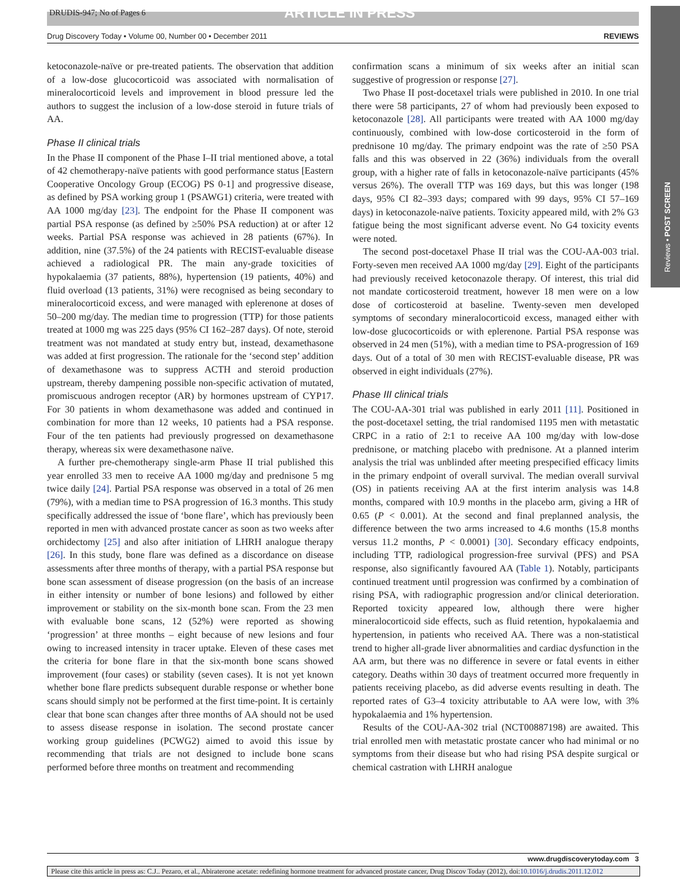DRUDIS-947; No of Pages 6 ARTICLE IN PRESS
Drug Discovery Today • Volume 00, Number 00 • December 2011 REVIEWS
Reviews • POST SCREEN
ketoconazole-naïve or pre-treated patients. The observation that addition of a low-dose glucocorticoid was associated with normalisation of mineralocorticoid levels and improvement in blood pressure led the authors to suggest the inclusion of a low-dose steroid in future trials of AA.
Phase II clinical trials
In the Phase II component of the Phase I–II trial mentioned above, a total of 42 chemotherapy-naïve patients with good performance status [Eastern Cooperative Oncology Group (ECOG) PS 0-1] and progressive disease, as defined by PSA working group 1 (PSAWG1) criteria, were treated with AA 1000 mg/day [23]. The endpoint for the Phase II component was partial PSA response (as defined by ≥50% PSA reduction) at or after 12 weeks. Partial PSA response was achieved in 28 patients (67%). In addition, nine (37.5%) of the 24 patients with RECIST-evaluable disease achieved a radiological PR. The main any-grade toxicities of hypokalaemia (37 patients, 88%), hypertension (19 patients, 40%) and fluid overload (13 patients, 31%) were recognised as being secondary to mineralocorticoid excess, and were managed with eplerenone at doses of 50–200 mg/day. The median time to progression (TTP) for those patients treated at 1000 mg was 225 days (95% CI 162–287 days). Of note, steroid treatment was not mandated at study entry but, instead, dexamethasone was added at first progression. The rationale for the ‘second step’ addition of dexamethasone was to suppress ACTH and steroid production upstream, thereby dampening possible non-specific activation of mutated, promiscuous androgen receptor (AR) by hormones upstream of CYP17. For 30 patients in whom dexamethasone was added and continued in combination for more than 12 weeks, 10 patients had a PSA response. Four of the ten patients had previously progressed on dexamethasone therapy, whereas six were dexamethasone naïve.
A further pre-chemotherapy single-arm Phase II trial published this year enrolled 33 men to receive AA 1000 mg/day and prednisone 5 mg twice daily [24]. Partial PSA response was observed in a total of 26 men (79%), with a median time to PSA progression of 16.3 months. This study specifically addressed the issue of ‘bone flare’, which has previously been reported in men with advanced prostate cancer as soon as two weeks after orchidectomy [25] and also after initiation of LHRH analogue therapy [26]. In this study, bone flare was defined as a discordance on disease assessments after three months of therapy, with a partial PSA response but bone scan assessment of disease progression (on the basis of an increase in either intensity or number of bone lesions) and followed by either improvement or stability on the six-month bone scan. From the 23 men with evaluable bone scans, 12 (52%) were reported as showing ‘progression’ at three months – eight because of new lesions and four owing to increased intensity in tracer uptake. Eleven of these cases met the criteria for bone flare in that the six-month bone scans showed improvement (four cases) or stability (seven cases). It is not yet known whether bone flare predicts subsequent durable response or whether bone scans should simply not be performed at the first time-point. It is certainly clear that bone scan changes after three months of AA should not be used to assess disease response in isolation. The second prostate cancer working group guidelines (PCWG2) aimed to avoid this issue by recommending that trials are not designed to include bone scans performed before three months on treatment and recommending
confirmation scans a minimum of six weeks after an initial scan suggestive of progression or response [27].
Two Phase II post-docetaxel trials were published in 2010. In one trial there were 58 participants, 27 of whom had previously been exposed to ketoconazole [28]. All participants were treated with AA 1000 mg/day continuously, combined with low-dose corticosteroid in the form of prednisone 10 mg/day. The primary endpoint was the rate of ≥50 PSA falls and this was observed in 22 (36%) individuals from the overall group, with a higher rate of falls in ketoconazole-naïve participants (45% versus 26%). The overall TTP was 169 days, but this was longer (198 days, 95% CI 82–393 days; compared with 99 days, 95% CI 57–169 days) in ketoconazole-naïve patients. Toxicity appeared mild, with 2% G3 fatigue being the most significant adverse event. No G4 toxicity events were noted.
The second post-docetaxel Phase II trial was the COU-AA-003 trial. Forty-seven men received AA 1000 mg/day [29]. Eight of the participants had previously received ketoconazole therapy. Of interest, this trial did not mandate corticosteroid treatment, however 18 men were on a low dose of corticosteroid at baseline. Twenty-seven men developed symptoms of secondary mineralocorticoid excess, managed either with low-dose glucocorticoids or with eplerenone. Partial PSA response was observed in 24 men (51%), with a median time to PSA-progression of 169 days. Out of a total of 30 men with RECIST-evaluable disease, PR was observed in eight individuals (27%).
Phase III clinical trials
The COU-AA-301 trial was published in early 2011 [11]. Positioned in the post-docetaxel setting, the trial randomised 1195 men with metastatic CRPC in a ratio of 2:1 to receive AA 100 mg/day with low-dose prednisone, or matching placebo with prednisone. At a planned interim analysis the trial was unblinded after meeting prespecified efficacy limits in the primary endpoint of overall survival. The median overall survival (OS) in patients receiving AA at the first interim analysis was 14.8 months, compared with 10.9 months in the placebo arm, giving a HR of 0.65 (P < 0.001). At the second and final preplanned analysis, the difference between the two arms increased to 4.6 months (15.8 months versus 11.2 months, P < 0.0001) [30]. Secondary efficacy endpoints, including TTP, radiological progression-free survival (PFS) and PSA response, also significantly favoured AA (Table 1). Notably, participants continued treatment until progression was confirmed by a combination of rising PSA, with radiographic progression and/or clinical deterioration. Reported toxicity appeared low, although there were higher mineralocorticoid side effects, such as fluid retention, hypokalaemia and hypertension, in patients who received AA. There was a non-statistical trend to higher all-grade liver abnormalities and cardiac dysfunction in the AA arm, but there was no difference in severe or fatal events in either category. Deaths within 30 days of treatment occurred more frequently in patients receiving placebo, as did adverse events resulting in death. The reported rates of G3–4 toxicity attributable to AA were low, with 3% hypokalaemia and 1% hypertension.
Results of the COU-AA-302 trial (NCT00887198) are awaited. This trial enrolled men with metastatic prostate cancer who had minimal or no symptoms from their disease but who had rising PSA despite surgical or chemical castration with LHRH analogue
www.drugdiscoverytoday.com 3
Please cite this article in press as: C.J.. Pezaro, et al., Abiraterone acetate: redefining hormone treatment for advanced prostate cancer, Drug Discov Today (2012), doi:10.1016/j.drudis.2011.12.012